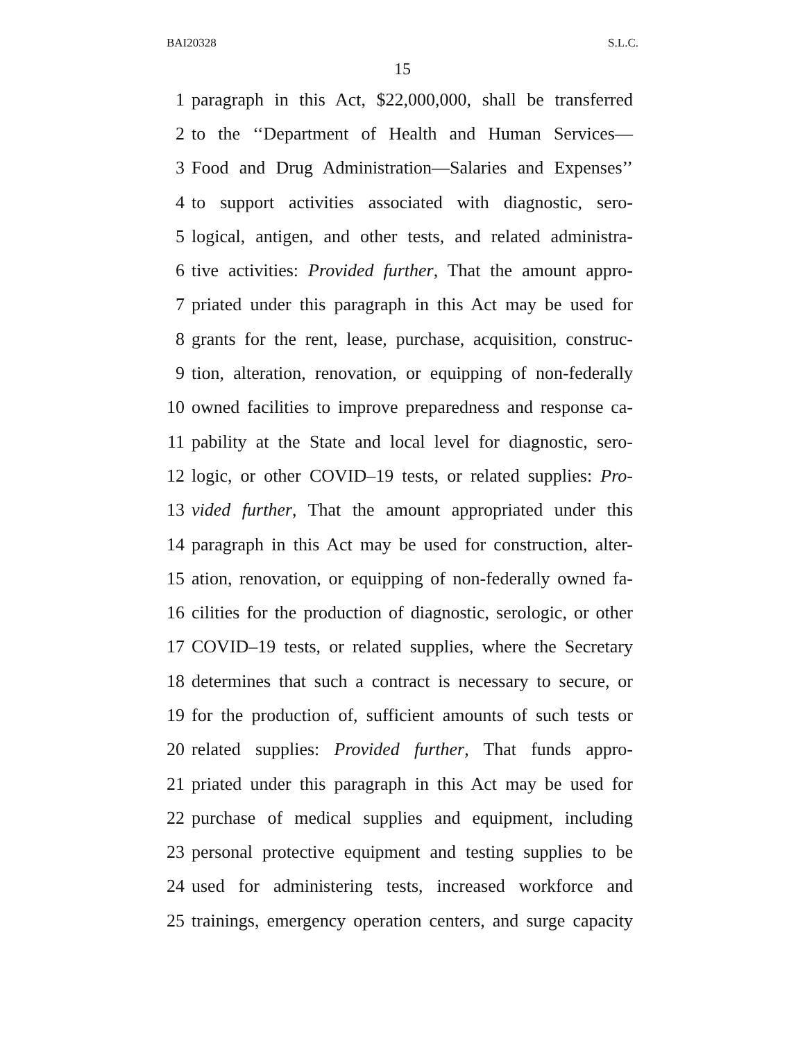BAI20328 S.L.C.
15
1 paragraph in this Act, $22,000,000, shall be transferred
2 to the ‘‘Department of Health and Human Services—
3 Food and Drug Administration—Salaries and Expenses’’
4 to support activities associated with diagnostic, sero-
5 logical, antigen, and other tests, and related administra-
6 tive activities: Provided further, That the amount appro-
7 priated under this paragraph in this Act may be used for
8 grants for the rent, lease, purchase, acquisition, construc-
9 tion, alteration, renovation, or equipping of non-federally
10 owned facilities to improve preparedness and response ca-
11 pability at the State and local level for diagnostic, sero-
12 logic, or other COVID–19 tests, or related supplies: Pro-
13 vided further, That the amount appropriated under this
14 paragraph in this Act may be used for construction, alter-
15 ation, renovation, or equipping of non-federally owned fa-
16 cilities for the production of diagnostic, serologic, or other
17 COVID–19 tests, or related supplies, where the Secretary
18 determines that such a contract is necessary to secure, or
19 for the production of, sufficient amounts of such tests or
20 related supplies: Provided further, That funds appro-
21 priated under this paragraph in this Act may be used for
22 purchase of medical supplies and equipment, including
23 personal protective equipment and testing supplies to be
24 used for administering tests, increased workforce and
25 trainings, emergency operation centers, and surge capacity